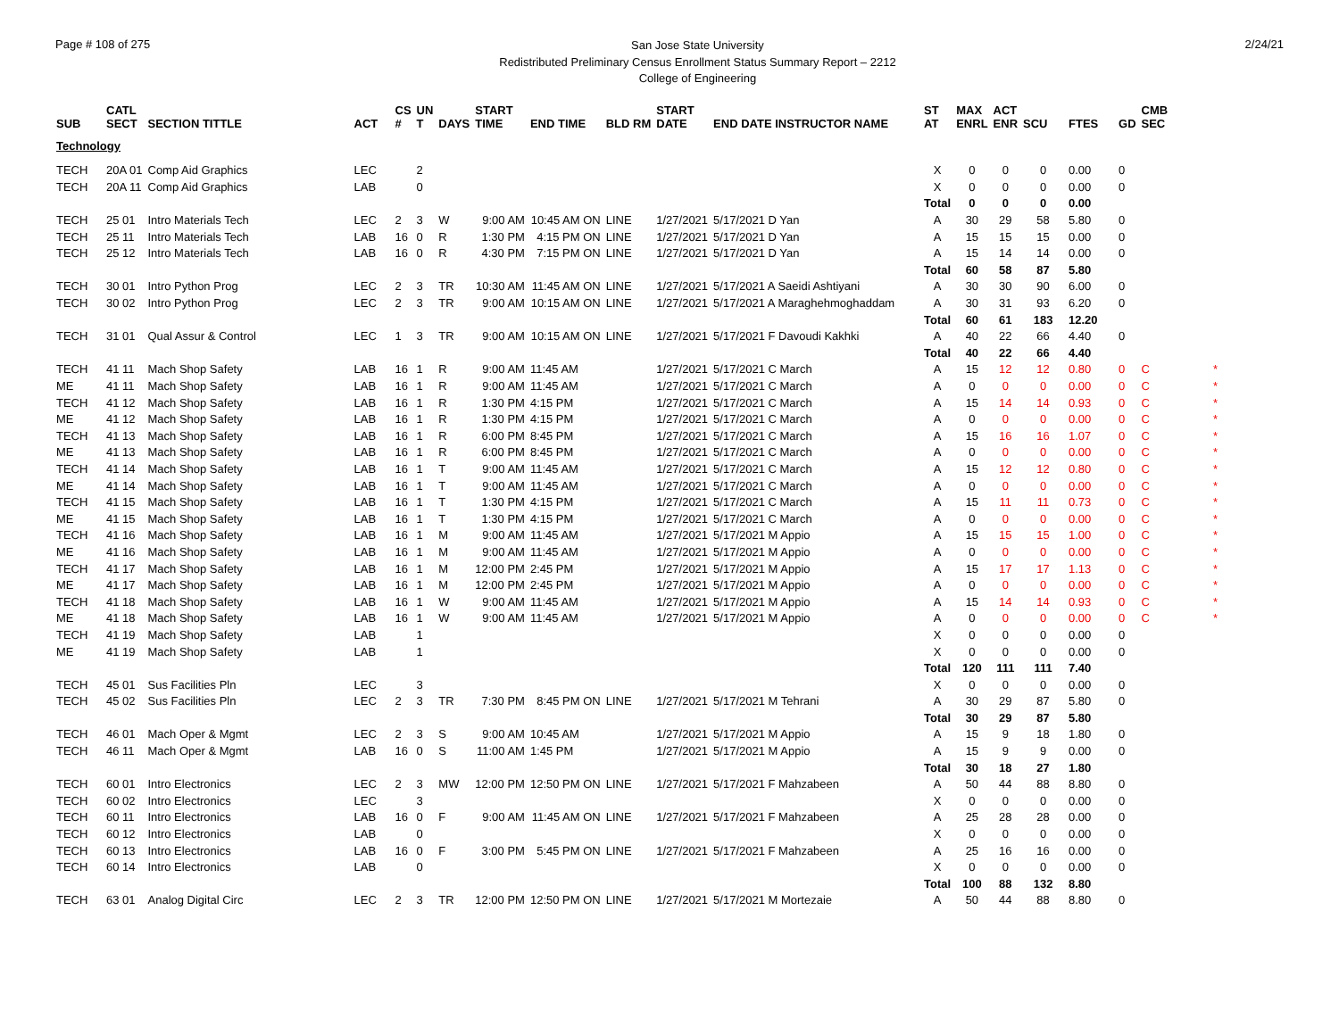Page # 108 of 275
San Jose State University
Redistributed Preliminary Census Enrollment Status Summary Report – 2212
College of Engineering
2/24/21
| SUB | CATL SECT | SECTION TITTLE | ACT | CS # | UN T | DAYS | START TIME | END TIME | BLD RM | START DATE | END DATE INSTRUCTOR NAME | ST AT | MAX ENRL | ACT ENR | SCU | FTES | GD | CMB SEC | |
| --- | --- | --- | --- | --- | --- | --- | --- | --- | --- | --- | --- | --- | --- | --- | --- | --- | --- | --- | --- |
| Technology | | | | | | | | | | | | | | | | | | | |
| TECH | 20A 01 | Comp Aid Graphics | LEC | | 2 | | | | | | | X | 0 | 0 | 0 | 0.00 | 0 | | |
| TECH | 20A 11 | Comp Aid Graphics | LAB | | 0 | | | | | | | X | 0 | 0 | 0 | 0.00 | 0 | | |
| | | | | | | | | | | | | Total | 0 | 0 | 0 | 0.00 | | | |
| TECH | 25 01 | Intro Materials Tech | LEC | 2 | 3 | W | 9:00 AM | 10:45 AM ON | LINE | 1/27/2021 | 5/17/2021 D Yan | A | 30 | 29 | 58 | 5.80 | 0 | | |
| TECH | 25 11 | Intro Materials Tech | LAB | 16 | 0 | R | 1:30 PM | 4:15 PM ON | LINE | 1/27/2021 | 5/17/2021 D Yan | A | 15 | 15 | 15 | 0.00 | 0 | | |
| TECH | 25 12 | Intro Materials Tech | LAB | 16 | 0 | R | 4:30 PM | 7:15 PM ON | LINE | 1/27/2021 | 5/17/2021 D Yan | A | 15 | 14 | 14 | 0.00 | 0 | | |
| | | | | | | | | | | | | Total | 60 | 58 | 87 | 5.80 | | | |
| TECH | 30 01 | Intro Python Prog | LEC | 2 | 3 | TR | 10:30 AM | 11:45 AM ON | LINE | 1/27/2021 | 5/17/2021 A Saeidi Ashtiyani | A | 30 | 30 | 90 | 6.00 | 0 | | |
| TECH | 30 02 | Intro Python Prog | LEC | 2 | 3 | TR | 9:00 AM | 10:15 AM ON | LINE | 1/27/2021 | 5/17/2021 A Maraghehmoghaddam | A | 30 | 31 | 93 | 6.20 | 0 | | |
| | | | | | | | | | | | | Total | 60 | 61 | 183 | 12.20 | | | |
| TECH | 31 01 | Qual Assur & Control | LEC | 1 | 3 | TR | 9:00 AM | 10:15 AM ON | LINE | 1/27/2021 | 5/17/2021 F Davoudi Kakhki | A | 40 | 22 | 66 | 4.40 | 0 | | |
| | | | | | | | | | | | | Total | 40 | 22 | 66 | 4.40 | | | |
| TECH | 41 11 | Mach Shop Safety | LAB | 16 | 1 | R | 9:00 AM | 11:45 AM | | 1/27/2021 | 5/17/2021 C March | A | 15 | 12 | 12 | 0.80 | 0 | C | * |
| ME | 41 11 | Mach Shop Safety | LAB | 16 | 1 | R | 9:00 AM | 11:45 AM | | 1/27/2021 | 5/17/2021 C March | A | 0 | 0 | 0 | 0.00 | 0 | C | * |
| TECH | 41 12 | Mach Shop Safety | LAB | 16 | 1 | R | 1:30 PM | 4:15 PM | | 1/27/2021 | 5/17/2021 C March | A | 15 | 14 | 14 | 0.93 | 0 | C | * |
| ME | 41 12 | Mach Shop Safety | LAB | 16 | 1 | R | 1:30 PM | 4:15 PM | | 1/27/2021 | 5/17/2021 C March | A | 0 | 0 | 0 | 0.00 | 0 | C | * |
| TECH | 41 13 | Mach Shop Safety | LAB | 16 | 1 | R | 6:00 PM | 8:45 PM | | 1/27/2021 | 5/17/2021 C March | A | 15 | 16 | 16 | 1.07 | 0 | C | * |
| ME | 41 13 | Mach Shop Safety | LAB | 16 | 1 | R | 6:00 PM | 8:45 PM | | 1/27/2021 | 5/17/2021 C March | A | 0 | 0 | 0 | 0.00 | 0 | C | * |
| TECH | 41 14 | Mach Shop Safety | LAB | 16 | 1 | T | 9:00 AM | 11:45 AM | | 1/27/2021 | 5/17/2021 C March | A | 15 | 12 | 12 | 0.80 | 0 | C | * |
| ME | 41 14 | Mach Shop Safety | LAB | 16 | 1 | T | 9:00 AM | 11:45 AM | | 1/27/2021 | 5/17/2021 C March | A | 0 | 0 | 0 | 0.00 | 0 | C | * |
| TECH | 41 15 | Mach Shop Safety | LAB | 16 | 1 | T | 1:30 PM | 4:15 PM | | 1/27/2021 | 5/17/2021 C March | A | 15 | 11 | 11 | 0.73 | 0 | C | * |
| ME | 41 15 | Mach Shop Safety | LAB | 16 | 1 | T | 1:30 PM | 4:15 PM | | 1/27/2021 | 5/17/2021 C March | A | 0 | 0 | 0 | 0.00 | 0 | C | * |
| TECH | 41 16 | Mach Shop Safety | LAB | 16 | 1 | M | 9:00 AM | 11:45 AM | | 1/27/2021 | 5/17/2021 M Appio | A | 15 | 15 | 15 | 1.00 | 0 | C | * |
| ME | 41 16 | Mach Shop Safety | LAB | 16 | 1 | M | 9:00 AM | 11:45 AM | | 1/27/2021 | 5/17/2021 M Appio | A | 0 | 0 | 0 | 0.00 | 0 | C | * |
| TECH | 41 17 | Mach Shop Safety | LAB | 16 | 1 | M | 12:00 PM | 2:45 PM | | 1/27/2021 | 5/17/2021 M Appio | A | 15 | 17 | 17 | 1.13 | 0 | C | * |
| ME | 41 17 | Mach Shop Safety | LAB | 16 | 1 | M | 12:00 PM | 2:45 PM | | 1/27/2021 | 5/17/2021 M Appio | A | 0 | 0 | 0 | 0.00 | 0 | C | * |
| TECH | 41 18 | Mach Shop Safety | LAB | 16 | 1 | W | 9:00 AM | 11:45 AM | | 1/27/2021 | 5/17/2021 M Appio | A | 15 | 14 | 14 | 0.93 | 0 | C | * |
| ME | 41 18 | Mach Shop Safety | LAB | 16 | 1 | W | 9:00 AM | 11:45 AM | | 1/27/2021 | 5/17/2021 M Appio | A | 0 | 0 | 0 | 0.00 | 0 | C | * |
| TECH | 41 19 | Mach Shop Safety | LAB | | 1 | | | | | | | X | 0 | 0 | 0 | 0.00 | 0 | | |
| ME | 41 19 | Mach Shop Safety | LAB | | 1 | | | | | | | X | 0 | 0 | 0 | 0.00 | 0 | | |
| | | | | | | | | | | | | Total | 120 | 111 | 111 | 7.40 | | | |
| TECH | 45 01 | Sus Facilities Pln | LEC | | 3 | | | | | | | X | 0 | 0 | 0 | 0.00 | 0 | | |
| TECH | 45 02 | Sus Facilities Pln | LEC | 2 | 3 | TR | 7:30 PM | 8:45 PM ON | LINE | 1/27/2021 | 5/17/2021 M Tehrani | A | 30 | 29 | 87 | 5.80 | 0 | | |
| | | | | | | | | | | | | Total | 30 | 29 | 87 | 5.80 | | | |
| TECH | 46 01 | Mach Oper & Mgmt | LEC | 2 | 3 | S | 9:00 AM | 10:45 AM | | 1/27/2021 | 5/17/2021 M Appio | A | 15 | 9 | 18 | 1.80 | 0 | | |
| TECH | 46 11 | Mach Oper & Mgmt | LAB | 16 | 0 | S | 11:00 AM | 1:45 PM | | 1/27/2021 | 5/17/2021 M Appio | A | 15 | 9 | 9 | 0.00 | 0 | | |
| | | | | | | | | | | | | Total | 30 | 18 | 27 | 1.80 | | | |
| TECH | 60 01 | Intro Electronics | LEC | 2 | 3 | MW | 12:00 PM | 12:50 PM ON | LINE | 1/27/2021 | 5/17/2021 F Mahzabeen | A | 50 | 44 | 88 | 8.80 | 0 | | |
| TECH | 60 02 | Intro Electronics | LEC | | 3 | | | | | | | X | 0 | 0 | 0 | 0.00 | 0 | | |
| TECH | 60 11 | Intro Electronics | LAB | 16 | 0 | F | 9:00 AM | 11:45 AM ON | LINE | 1/27/2021 | 5/17/2021 F Mahzabeen | A | 25 | 28 | 28 | 0.00 | 0 | | |
| TECH | 60 12 | Intro Electronics | LAB | | 0 | | | | | | | X | 0 | 0 | 0 | 0.00 | 0 | | |
| TECH | 60 13 | Intro Electronics | LAB | 16 | 0 | F | 3:00 PM | 5:45 PM ON | LINE | 1/27/2021 | 5/17/2021 F Mahzabeen | A | 25 | 16 | 16 | 0.00 | 0 | | |
| TECH | 60 14 | Intro Electronics | LAB | | 0 | | | | | | | X | 0 | 0 | 0 | 0.00 | 0 | | |
| | | | | | | | | | | | | Total | 100 | 88 | 132 | 8.80 | | | |
| TECH | 63 01 | Analog Digital Circ | LEC | 2 | 3 | TR | 12:00 PM | 12:50 PM ON | LINE | 1/27/2021 | 5/17/2021 M Mortezaie | A | 50 | 44 | 88 | 8.80 | 0 | | |